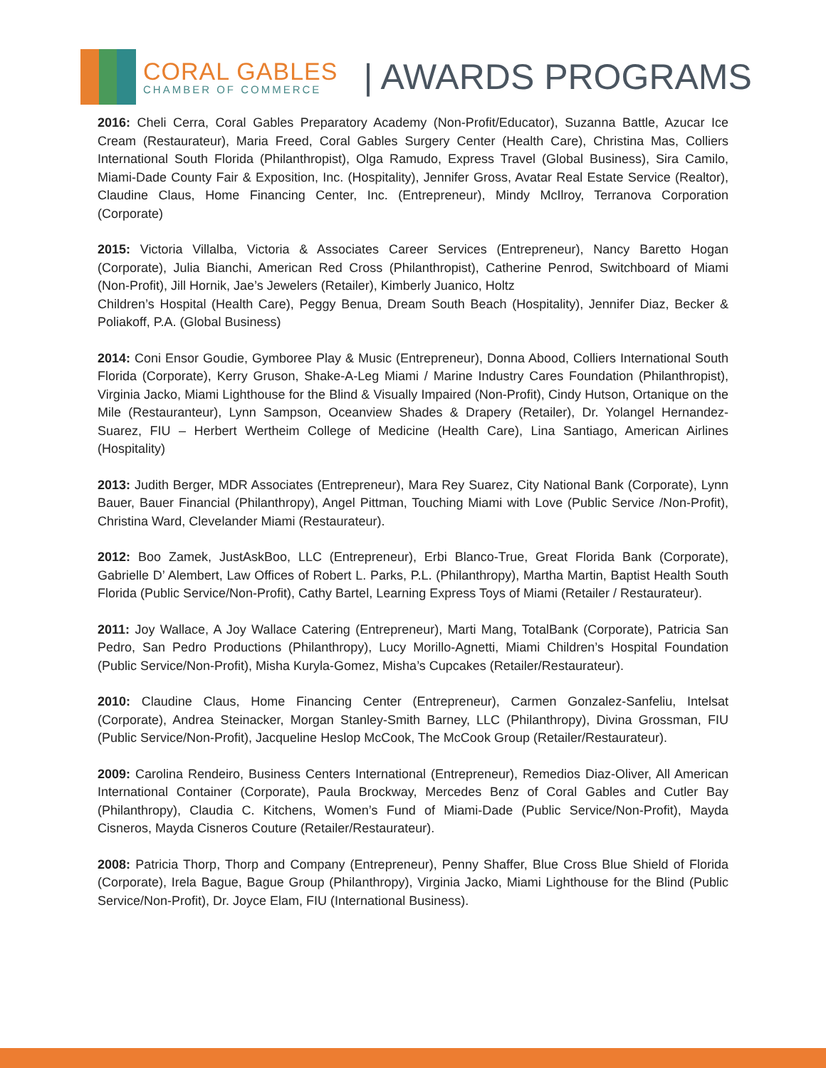CORAL GABLES
CHAMBER OF COMMERCE
| AWARDS PROGRAMS
2016: Cheli Cerra, Coral Gables Preparatory Academy (Non-Profit/Educator), Suzanna Battle, Azucar Ice Cream (Restaurateur), Maria Freed, Coral Gables Surgery Center (Health Care), Christina Mas, Colliers International South Florida (Philanthropist), Olga Ramudo, Express Travel (Global Business), Sira Camilo, Miami-Dade County Fair & Exposition, Inc. (Hospitality), Jennifer Gross, Avatar Real Estate Service (Realtor), Claudine Claus, Home Financing Center, Inc. (Entrepreneur), Mindy McIlroy, Terranova Corporation (Corporate)
2015: Victoria Villalba, Victoria & Associates Career Services (Entrepreneur), Nancy Baretto Hogan (Corporate), Julia Bianchi, American Red Cross (Philanthropist), Catherine Penrod, Switchboard of Miami (Non-Profit), Jill Hornik, Jae’s Jewelers (Retailer), Kimberly Juanico, Holtz
Children’s Hospital (Health Care), Peggy Benua, Dream South Beach (Hospitality), Jennifer Diaz, Becker & Poliakoff, P.A. (Global Business)
2014: Coni Ensor Goudie, Gymboree Play & Music (Entrepreneur), Donna Abood, Colliers International South Florida (Corporate), Kerry Gruson, Shake-A-Leg Miami / Marine Industry Cares Foundation (Philanthropist), Virginia Jacko, Miami Lighthouse for the Blind & Visually Impaired (Non-Profit), Cindy Hutson, Ortanique on the Mile (Restauranteur), Lynn Sampson, Oceanview Shades & Drapery (Retailer), Dr. Yolangel Hernandez-Suarez, FIU – Herbert Wertheim College of Medicine (Health Care), Lina Santiago, American Airlines (Hospitality)
2013: Judith Berger, MDR Associates (Entrepreneur), Mara Rey Suarez, City National Bank (Corporate), Lynn Bauer, Bauer Financial (Philanthropy), Angel Pittman, Touching Miami with Love (Public Service /Non-Profit), Christina Ward, Clevelander Miami (Restaurateur).
2012: Boo Zamek, JustAskBoo, LLC (Entrepreneur), Erbi Blanco-True, Great Florida Bank (Corporate), Gabrielle D’ Alembert, Law Offices of Robert L. Parks, P.L. (Philanthropy), Martha Martin, Baptist Health South Florida (Public Service/Non-Profit), Cathy Bartel, Learning Express Toys of Miami (Retailer / Restaurateur).
2011: Joy Wallace, A Joy Wallace Catering (Entrepreneur), Marti Mang, TotalBank (Corporate), Patricia San Pedro, San Pedro Productions (Philanthropy), Lucy Morillo-Agnetti, Miami Children’s Hospital Foundation (Public Service/Non-Profit), Misha Kuryla-Gomez, Misha’s Cupcakes (Retailer/Restaurateur).
2010: Claudine Claus, Home Financing Center (Entrepreneur), Carmen Gonzalez-Sanfeliu, Intelsat (Corporate), Andrea Steinacker, Morgan Stanley-Smith Barney, LLC (Philanthropy), Divina Grossman, FIU (Public Service/Non-Profit), Jacqueline Heslop McCook, The McCook Group (Retailer/Restaurateur).
2009: Carolina Rendeiro, Business Centers International (Entrepreneur), Remedios Diaz-Oliver, All American International Container (Corporate), Paula Brockway, Mercedes Benz of Coral Gables and Cutler Bay (Philanthropy), Claudia C. Kitchens, Women’s Fund of Miami-Dade (Public Service/Non-Profit), Mayda Cisneros, Mayda Cisneros Couture (Retailer/Restaurateur).
2008: Patricia Thorp, Thorp and Company (Entrepreneur), Penny Shaffer, Blue Cross Blue Shield of Florida (Corporate), Irela Bague, Bague Group (Philanthropy), Virginia Jacko, Miami Lighthouse for the Blind (Public Service/Non-Profit), Dr. Joyce Elam, FIU (International Business).